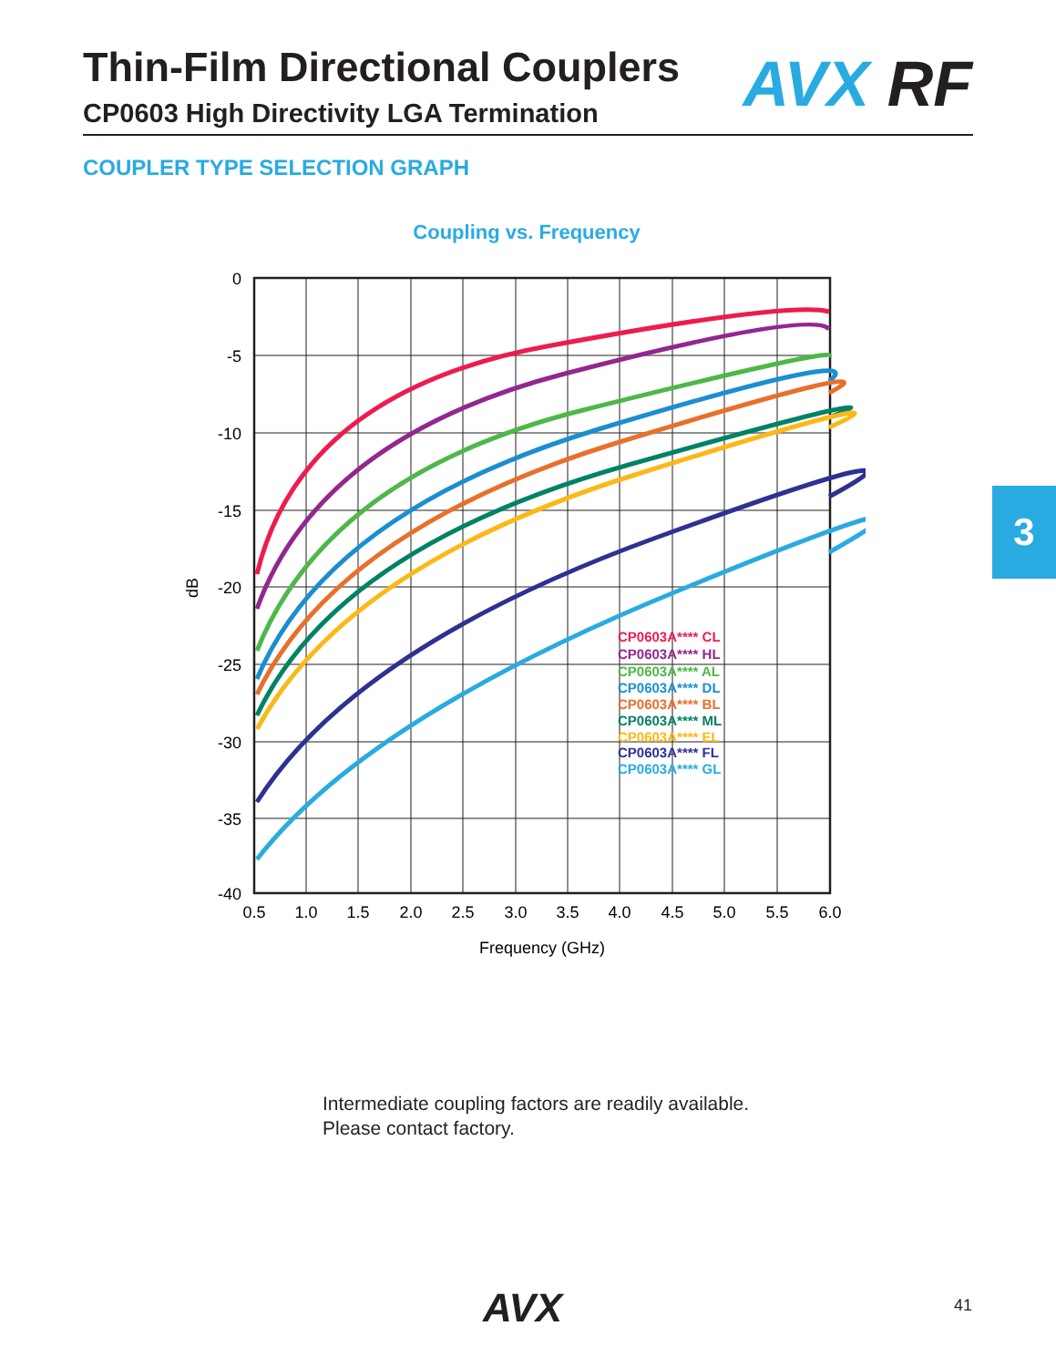Thin-Film Directional Couplers
CP0603 High Directivity LGA Termination
AVX RF
COUPLER TYPE SELECTION GRAPH
3
Coupling vs. Frequency
0
-5
-10
-15
-20
-25
-30
-35
-40
0.5
1.0
1.5
2.0
2.5
3.0
3.5
4.0
4.5
5.0
5.5
6.0
Frequency (GHz)
dB
CP0603A**** CL
CP0603A**** HL
CP0603A**** AL
CP0603A**** DL
CP0603A**** BL
CP0603A**** ML
CP0603A**** EL
CP0603A**** FL
CP0603A**** GL
Intermediate coupling factors are readily available.
Please contact factory.
AVX 41